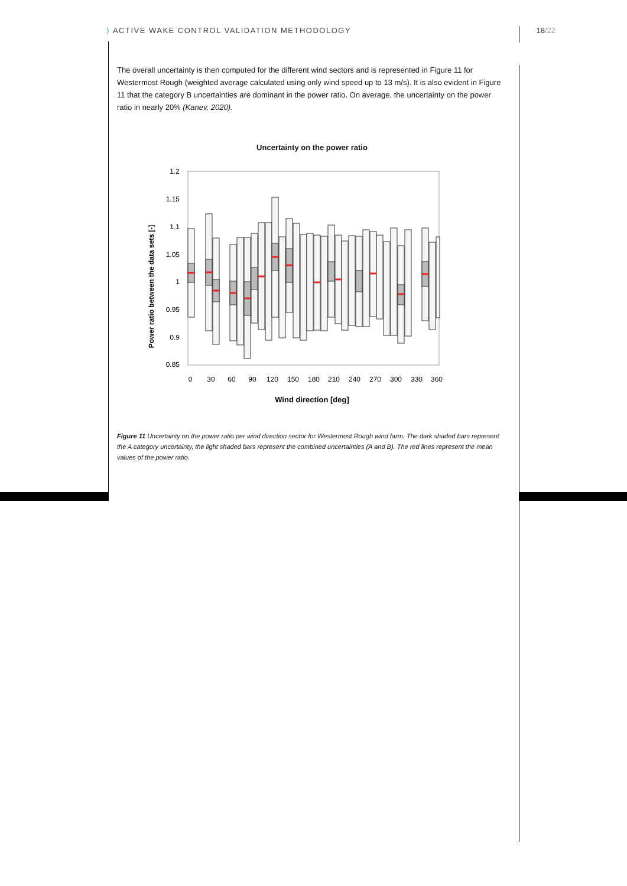⟩ ACTIVE WAKE CONTROL VALIDATION METHODOLOGY 18/22
The overall uncertainty is then computed for the different wind sectors and is represented in Figure 11 for Westermost Rough (weighted average calculated using only wind speed up to 13 m/s). It is also evident in Figure 11 that the category B uncertainties are dominant in the power ratio. On average, the uncertainty on the power ratio in nearly 20% (Kanev, 2020).
Uncertainty on the power ratio
Power ratio between the data sets [-]
1.2
1.15
1.1
1.05
1
0.95
0.9
0.85
0
30
60
90
120
150
180
210
240
270
300
330
360
Wind direction [deg]
Figure 11 Uncertainty on the power ratio per wind direction sector for Westermost Rough wind farm. The dark shaded bars represent the A category uncertainty, the light shaded bars represent the combined uncertainties (A and B). The red lines represent the mean values of the power ratio.